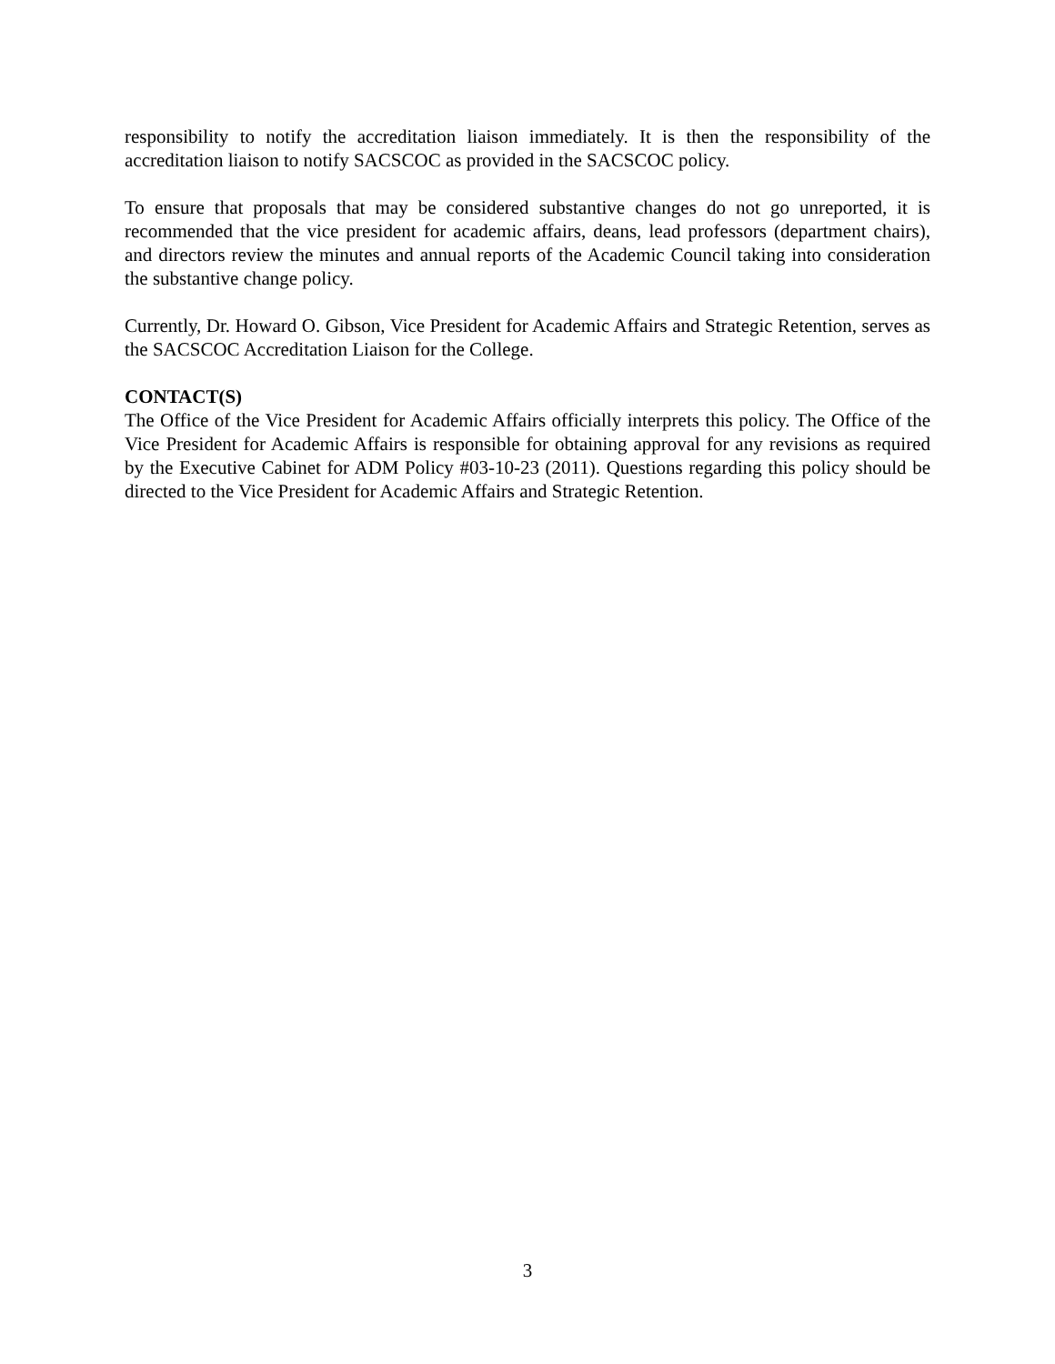responsibility to notify the accreditation liaison immediately. It is then the responsibility of the accreditation liaison to notify SACSCOC as provided in the SACSCOC policy.
To ensure that proposals that may be considered substantive changes do not go unreported, it is recommended that the vice president for academic affairs, deans, lead professors (department chairs), and directors review the minutes and annual reports of the Academic Council taking into consideration the substantive change policy.
Currently, Dr. Howard O. Gibson, Vice President for Academic Affairs and Strategic Retention, serves as the SACSCOC Accreditation Liaison for the College.
CONTACT(S)
The Office of the Vice President for Academic Affairs officially interprets this policy. The Office of the Vice President for Academic Affairs is responsible for obtaining approval for any revisions as required by the Executive Cabinet for ADM Policy #03-10-23 (2011). Questions regarding this policy should be directed to the Vice President for Academic Affairs and Strategic Retention.
3